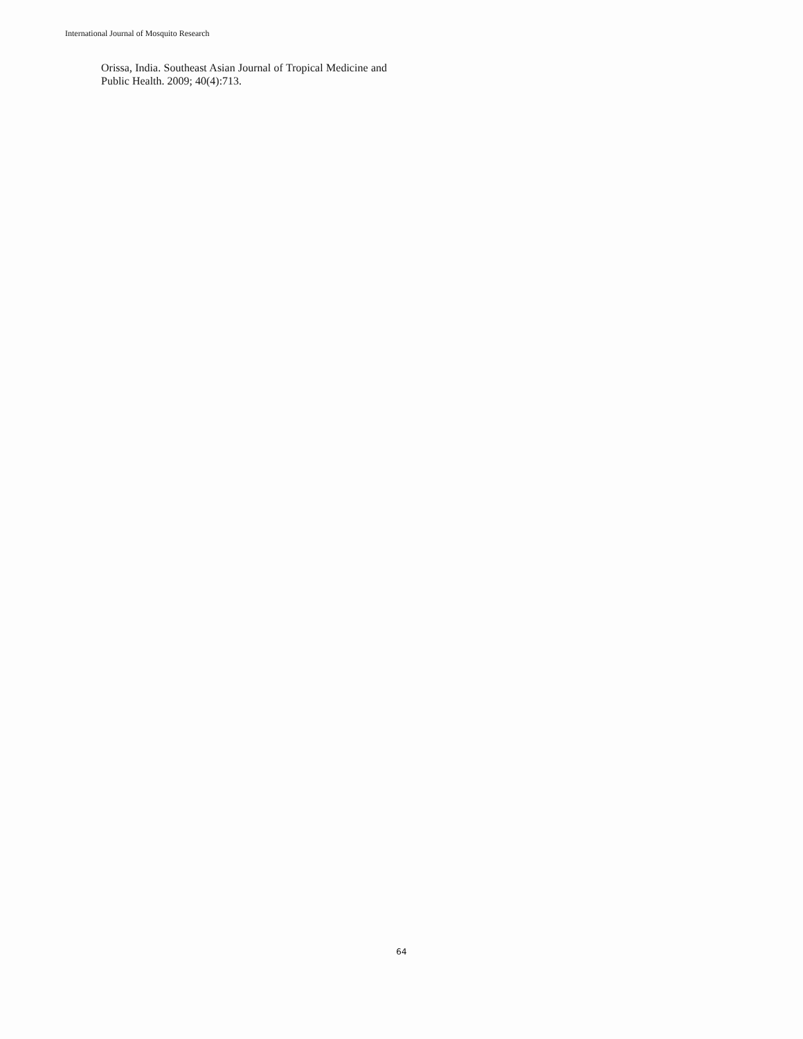International Journal of Mosquito Research
Orissa, India. Southeast Asian Journal of Tropical Medicine and Public Health. 2009; 40(4):713.
64